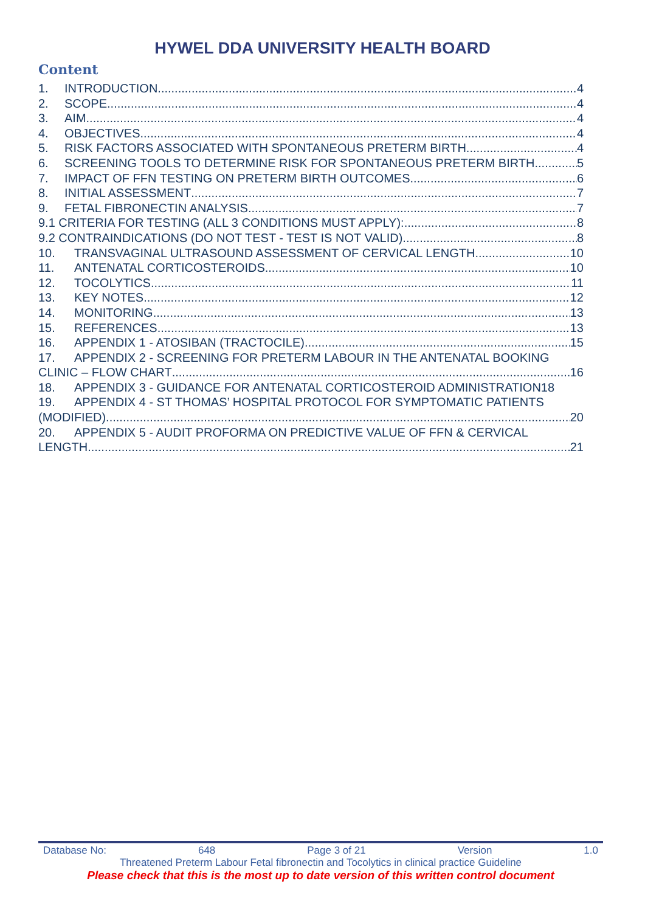HYWEL DDA UNIVERSITY HEALTH BOARD
Content
1. INTRODUCTION 4
2. SCOPE 4
3. AIM 4
4. OBJECTIVES 4
5. RISK FACTORS ASSOCIATED WITH SPONTANEOUS PRETERM BIRTH 4
6. SCREENING TOOLS TO DETERMINE RISK FOR SPONTANEOUS PRETERM BIRTH 5
7. IMPACT OF FFN TESTING ON PRETERM BIRTH OUTCOMES 6
8. INITIAL ASSESSMENT 7
9. FETAL FIBRONECTIN ANALYSIS 7
9.1 CRITERIA FOR TESTING (ALL 3 CONDITIONS MUST APPLY): 8
9.2 CONTRAINDICATIONS (DO NOT TEST - TEST IS NOT VALID) 8
10. TRANSVAGINAL ULTRASOUND ASSESSMENT OF CERVICAL LENGTH 10
11. ANTENATAL CORTICOSTEROIDS 10
12. TOCOLYTICS 11
13. KEY NOTES 12
14. MONITORING 13
15. REFERENCES 13
16. APPENDIX 1 - ATOSIBAN (TRACTOCILE) 15
17. APPENDIX 2 - SCREENING FOR PRETERM LABOUR IN THE ANTENATAL BOOKING
CLINIC – FLOW CHART 16
18. APPENDIX 3 - GUIDANCE FOR ANTENATAL CORTICOSTEROID ADMINISTRATION18
19. APPENDIX 4 - ST THOMAS’ HOSPITAL PROTOCOL FOR SYMPTOMATIC PATIENTS
(MODIFIED) 20
20. APPENDIX 5 - AUDIT PROFORMA ON PREDICTIVE VALUE OF FFN & CERVICAL
LENGTH 21
Database No: 648 Page 3 of 21 Version 1.0
Threatened Preterm Labour Fetal fibronectin and Tocolytics in clinical practice Guideline
Please check that this is the most up to date version of this written control document